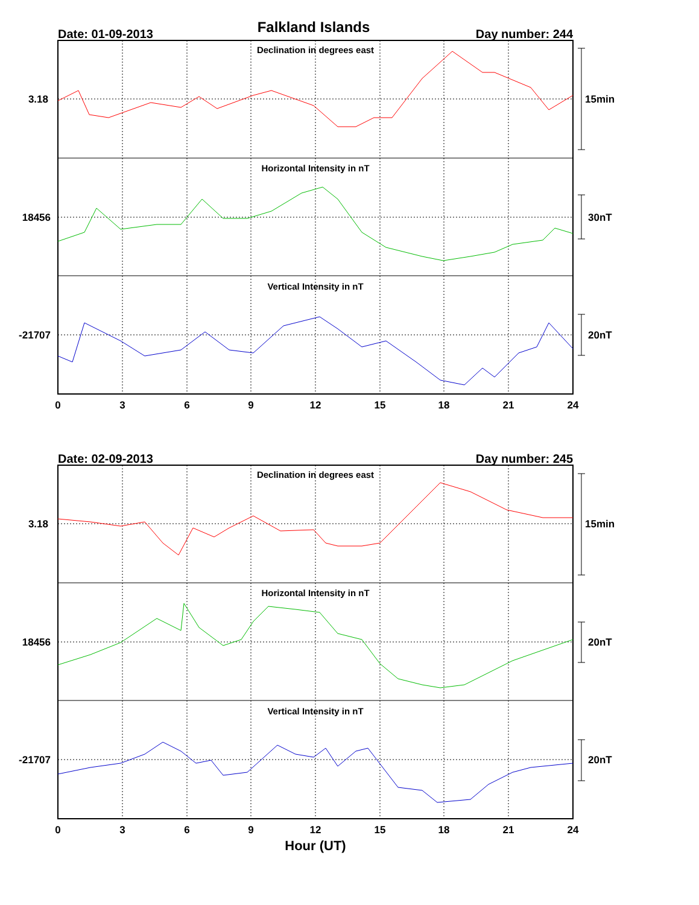Falkland Islands
Date: 01-09-2013
Day number: 244
Declination in degrees east
Horizontal Intensity in nT
Vertical Intensity in nT
3.18
18456
-21707
15min
30nT
20nT
0
3
6
9
12
15
18
21
24
Date: 02-09-2013
Day number: 245
Declination in degrees east
Horizontal Intensity in nT
Vertical Intensity in nT
3.18
18456
-21707
15min
20nT
20nT
0
3
6
9
12
15
18
21
24
Hour (UT)